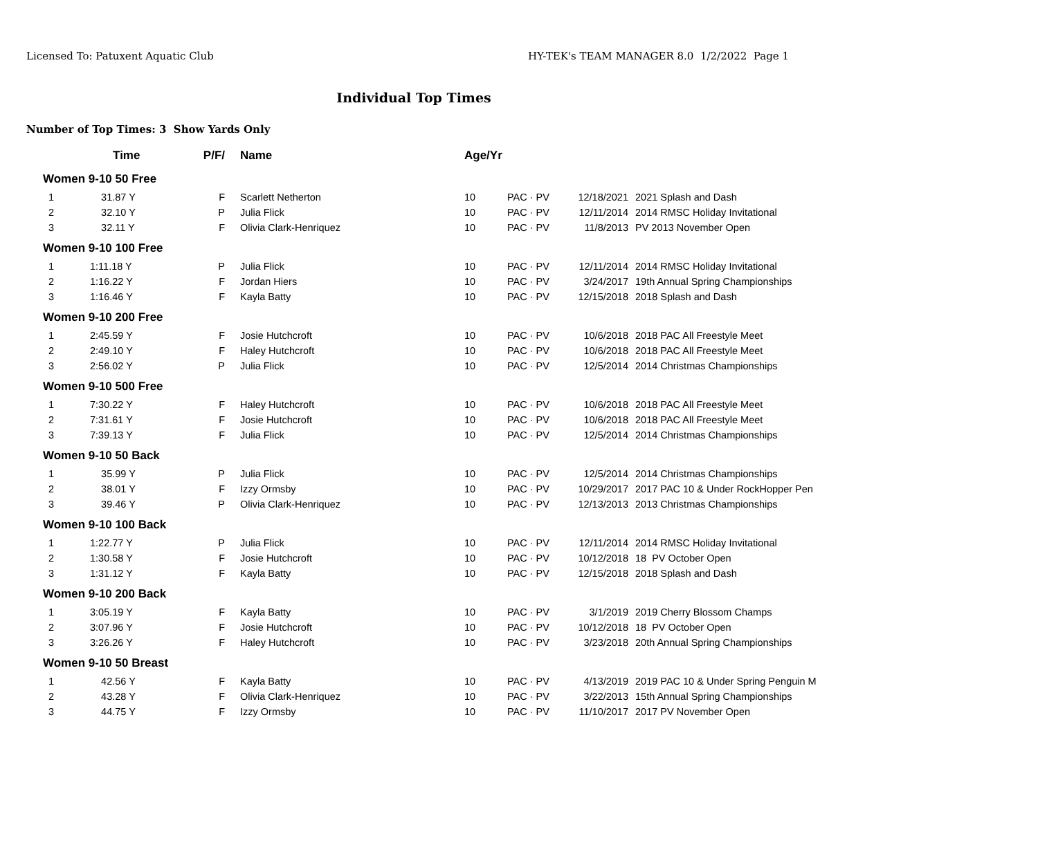Licensed To: Patuxent Aquatic Club HY-TEK's TEAM MANAGER 8.0 1/2/2022 Page 1
Individual Top Times
Number of Top Times: 3 Show Yards Only
| | Time | P/F/ | Name | Age/Yr | | | |
| --- | --- | --- | --- | --- | --- | --- | --- |
| Women 9-10 50 Free | | | | | | | |
| 1 | 31.87 Y | F | Scarlett Netherton | 10 | PAC · PV | 12/18/2021 | 2021 Splash and Dash |
| 2 | 32.10 Y | P | Julia Flick | 10 | PAC · PV | 12/11/2014 | 2014 RMSC Holiday Invitational |
| 3 | 32.11 Y | F | Olivia Clark-Henriquez | 10 | PAC · PV | 11/8/2013 | PV 2013 November Open |
| Women 9-10 100 Free | | | | | | | |
| 1 | 1:11.18 Y | P | Julia Flick | 10 | PAC · PV | 12/11/2014 | 2014 RMSC Holiday Invitational |
| 2 | 1:16.22 Y | F | Jordan Hiers | 10 | PAC · PV | 3/24/2017 | 19th Annual Spring Championships |
| 3 | 1:16.46 Y | F | Kayla Batty | 10 | PAC · PV | 12/15/2018 | 2018 Splash and Dash |
| Women 9-10 200 Free | | | | | | | |
| 1 | 2:45.59 Y | F | Josie Hutchcroft | 10 | PAC · PV | 10/6/2018 | 2018 PAC All Freestyle Meet |
| 2 | 2:49.10 Y | F | Haley Hutchcroft | 10 | PAC · PV | 10/6/2018 | 2018 PAC All Freestyle Meet |
| 3 | 2:56.02 Y | P | Julia Flick | 10 | PAC · PV | 12/5/2014 | 2014 Christmas Championships |
| Women 9-10 500 Free | | | | | | | |
| 1 | 7:30.22 Y | F | Haley Hutchcroft | 10 | PAC · PV | 10/6/2018 | 2018 PAC All Freestyle Meet |
| 2 | 7:31.61 Y | F | Josie Hutchcroft | 10 | PAC · PV | 10/6/2018 | 2018 PAC All Freestyle Meet |
| 3 | 7:39.13 Y | F | Julia Flick | 10 | PAC · PV | 12/5/2014 | 2014 Christmas Championships |
| Women 9-10 50 Back | | | | | | | |
| 1 | 35.99 Y | P | Julia Flick | 10 | PAC · PV | 12/5/2014 | 2014 Christmas Championships |
| 2 | 38.01 Y | F | Izzy Ormsby | 10 | PAC · PV | 10/29/2017 | 2017 PAC 10 & Under RockHopper Pen |
| 3 | 39.46 Y | P | Olivia Clark-Henriquez | 10 | PAC · PV | 12/13/2013 | 2013 Christmas Championships |
| Women 9-10 100 Back | | | | | | | |
| 1 | 1:22.77 Y | P | Julia Flick | 10 | PAC · PV | 12/11/2014 | 2014 RMSC Holiday Invitational |
| 2 | 1:30.58 Y | F | Josie Hutchcroft | 10 | PAC · PV | 10/12/2018 | 18 PV October Open |
| 3 | 1:31.12 Y | F | Kayla Batty | 10 | PAC · PV | 12/15/2018 | 2018 Splash and Dash |
| Women 9-10 200 Back | | | | | | | |
| 1 | 3:05.19 Y | F | Kayla Batty | 10 | PAC · PV | 3/1/2019 | 2019 Cherry Blossom Champs |
| 2 | 3:07.96 Y | F | Josie Hutchcroft | 10 | PAC · PV | 10/12/2018 | 18 PV October Open |
| 3 | 3:26.26 Y | F | Haley Hutchcroft | 10 | PAC · PV | 3/23/2018 | 20th Annual Spring Championships |
| Women 9-10 50 Breast | | | | | | | |
| 1 | 42.56 Y | F | Kayla Batty | 10 | PAC · PV | 4/13/2019 | 2019 PAC 10 & Under Spring Penguin M |
| 2 | 43.28 Y | F | Olivia Clark-Henriquez | 10 | PAC · PV | 3/22/2013 | 15th Annual Spring Championships |
| 3 | 44.75 Y | F | Izzy Ormsby | 10 | PAC · PV | 11/10/2017 | 2017 PV November Open |